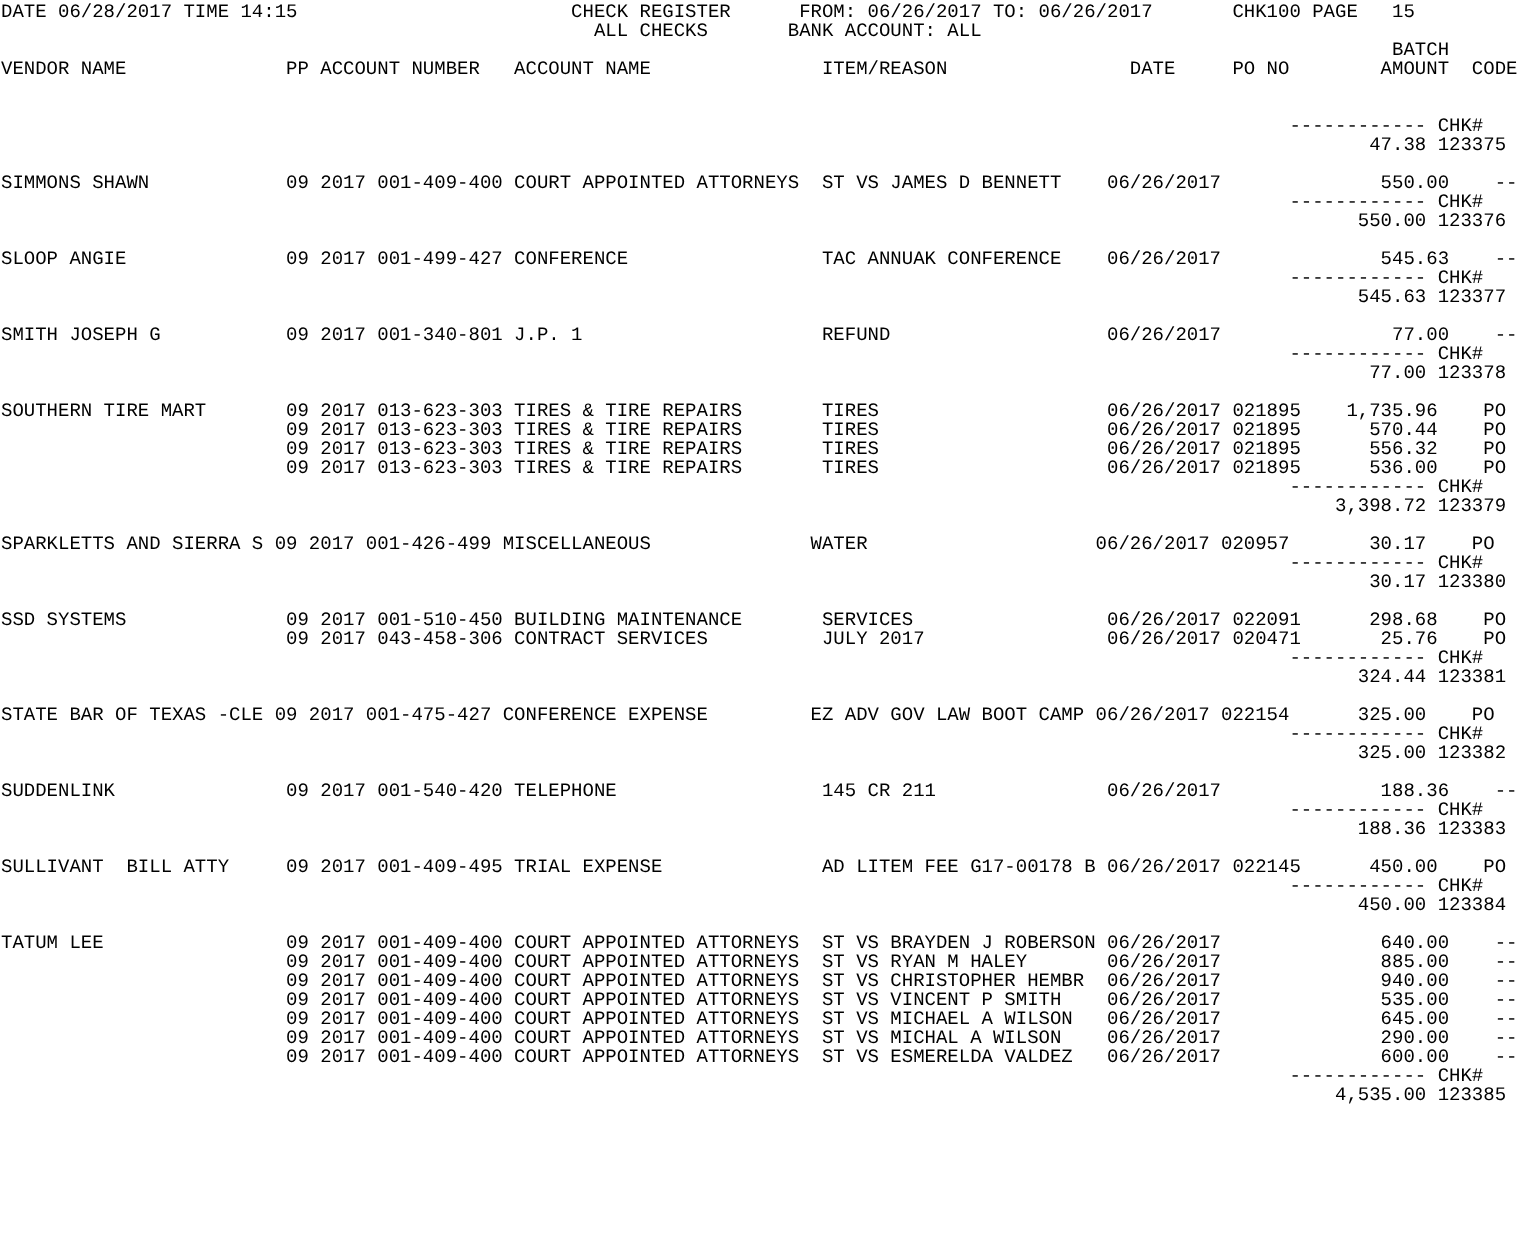DATE 06/28/2017 TIME 14:15                        CHECK REGISTER      FROM: 06/26/2017 TO: 06/26/2017       CHK100 PAGE   15
                                                    ALL CHECKS       BANK ACCOUNT: ALL
                                                                                                                          BATCH
VENDOR NAME              PP ACCOUNT NUMBER   ACCOUNT NAME               ITEM/REASON                DATE     PO NO        AMOUNT  CODE


                                                                                                                 ------------ CHK#
                                                                                                                        47.38 123375

SIMMONS SHAWN            09 2017 001-409-400 COURT APPOINTED ATTORNEYS  ST VS JAMES D BENNETT    06/26/2017              550.00    --
                                                                                                                 ------------ CHK#
                                                                                                                       550.00 123376

SLOOP ANGIE              09 2017 001-499-427 CONFERENCE                 TAC ANNUAK CONFERENCE    06/26/2017              545.63    --
                                                                                                                 ------------ CHK#
                                                                                                                       545.63 123377

SMITH JOSEPH G           09 2017 001-340-801 J.P. 1                     REFUND                   06/26/2017               77.00    --
                                                                                                                 ------------ CHK#
                                                                                                                        77.00 123378

SOUTHERN TIRE MART       09 2017 013-623-303 TIRES & TIRE REPAIRS       TIRES                    06/26/2017 021895    1,735.96    PO
                         09 2017 013-623-303 TIRES & TIRE REPAIRS       TIRES                    06/26/2017 021895      570.44    PO
                         09 2017 013-623-303 TIRES & TIRE REPAIRS       TIRES                    06/26/2017 021895      556.32    PO
                         09 2017 013-623-303 TIRES & TIRE REPAIRS       TIRES                    06/26/2017 021895      536.00    PO
                                                                                                                 ------------ CHK#
                                                                                                                     3,398.72 123379

SPARKLETTS AND SIERRA S 09 2017 001-426-499 MISCELLANEOUS              WATER                    06/26/2017 020957       30.17    PO
                                                                                                                 ------------ CHK#
                                                                                                                        30.17 123380

SSD SYSTEMS              09 2017 001-510-450 BUILDING MAINTENANCE       SERVICES                 06/26/2017 022091      298.68    PO
                         09 2017 043-458-306 CONTRACT SERVICES          JULY 2017                06/26/2017 020471       25.76    PO
                                                                                                                 ------------ CHK#
                                                                                                                       324.44 123381

STATE BAR OF TEXAS -CLE 09 2017 001-475-427 CONFERENCE EXPENSE         EZ ADV GOV LAW BOOT CAMP 06/26/2017 022154      325.00    PO
                                                                                                                 ------------ CHK#
                                                                                                                       325.00 123382

SUDDENLINK               09 2017 001-540-420 TELEPHONE                  145 CR 211               06/26/2017              188.36    --
                                                                                                                 ------------ CHK#
                                                                                                                       188.36 123383

SULLIVANT  BILL ATTY     09 2017 001-409-495 TRIAL EXPENSE              AD LITEM FEE G17-00178 B 06/26/2017 022145      450.00    PO
                                                                                                                 ------------ CHK#
                                                                                                                       450.00 123384

TATUM LEE                09 2017 001-409-400 COURT APPOINTED ATTORNEYS  ST VS BRAYDEN J ROBERSON 06/26/2017              640.00    --
                         09 2017 001-409-400 COURT APPOINTED ATTORNEYS  ST VS RYAN M HALEY       06/26/2017              885.00    --
                         09 2017 001-409-400 COURT APPOINTED ATTORNEYS  ST VS CHRISTOPHER HEMBR  06/26/2017              940.00    --
                         09 2017 001-409-400 COURT APPOINTED ATTORNEYS  ST VS VINCENT P SMITH    06/26/2017              535.00    --
                         09 2017 001-409-400 COURT APPOINTED ATTORNEYS  ST VS MICHAEL A WILSON   06/26/2017              645.00    --
                         09 2017 001-409-400 COURT APPOINTED ATTORNEYS  ST VS MICHAL A WILSON    06/26/2017              290.00    --
                         09 2017 001-409-400 COURT APPOINTED ATTORNEYS  ST VS ESMERELDA VALDEZ   06/26/2017              600.00    --
                                                                                                                 ------------ CHK#
                                                                                                                     4,535.00 123385